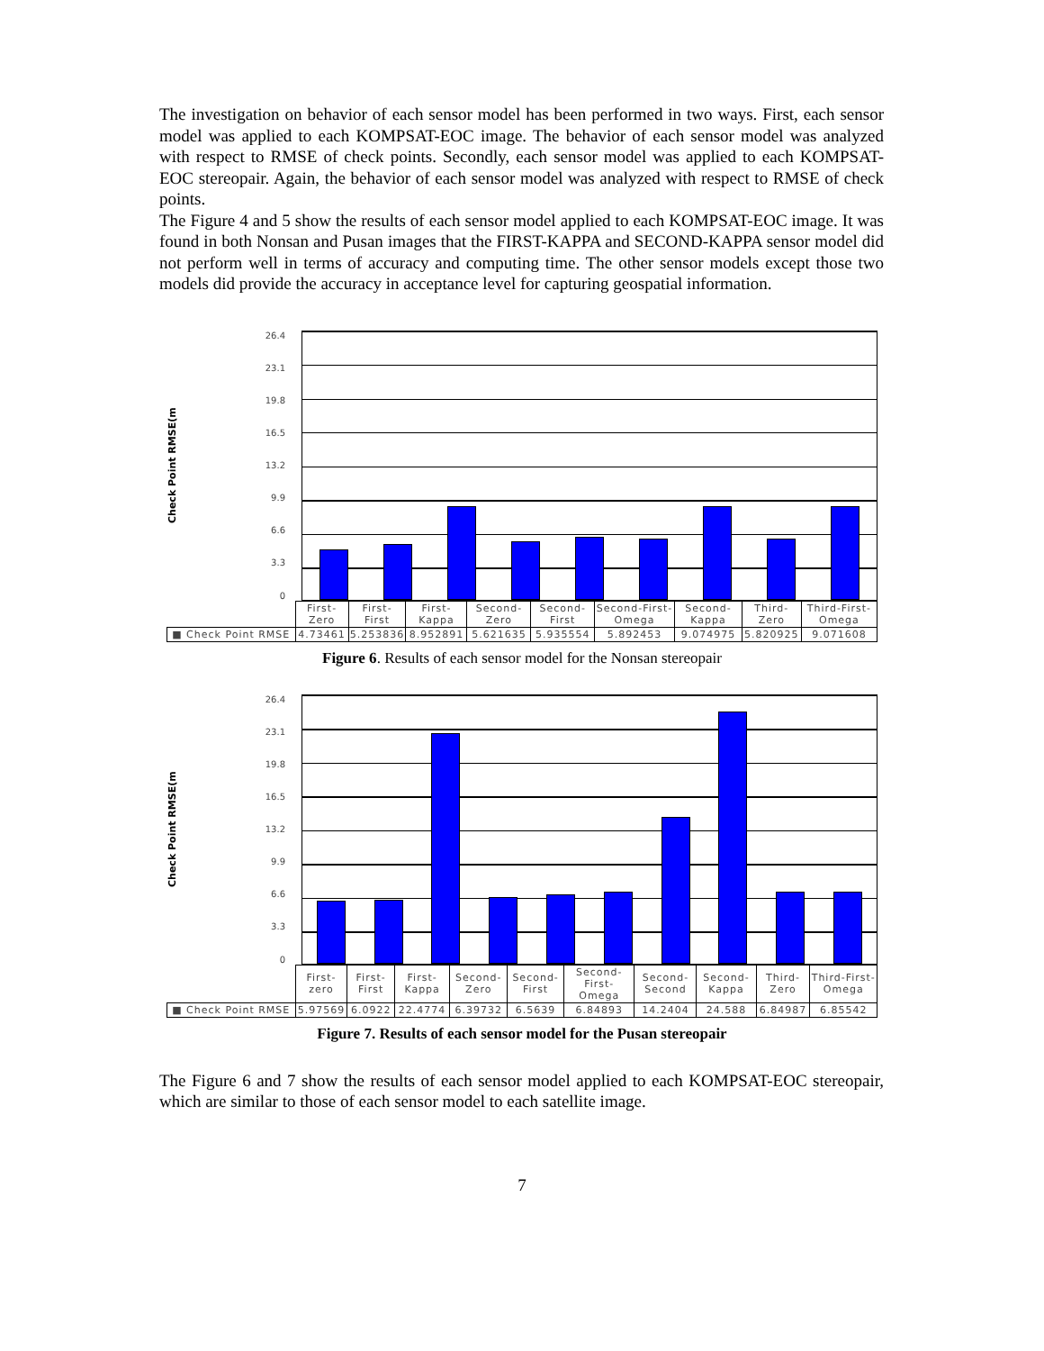The investigation on behavior of each sensor model has been performed in two ways. First, each sensor model was applied to each KOMPSAT-EOC image. The behavior of each sensor model was analyzed with respect to RMSE of check points. Secondly, each sensor model was applied to each KOMPSAT-EOC stereopair. Again, the behavior of each sensor model was analyzed with respect to RMSE of check points.
The Figure 4 and 5 show the results of each sensor model applied to each KOMPSAT-EOC image. It was found in both Nonsan and Pusan images that the FIRST-KAPPA and SECOND-KAPPA sensor model did not perform well in terms of accuracy and computing time. The other sensor models except those two models did provide the accuracy in acceptance level for capturing geospatial information.
Check Point RMSE(m
26.4
23.1
19.8
16.5
13.2
9.9
6.6
3.3
0
| | First-Zero | First-First | First-Kappa | Second-Zero | Second-First | Second-First-Omega | Second-Kappa | Third-Zero | Third-First-Omega |
| ■ Check Point RMSE | 4.73461 | 5.253836 | 8.952891 | 5.621635 | 5.935554 | 5.892453 | 9.074975 | 5.820925 | 9.071608 |
Figure 6. Results of each sensor model for the Nonsan stereopair
Check Point RMSE(m
26.4
23.1
19.8
16.5
13.2
9.9
6.6
3.3
0
| | First-zero | First-First | First-Kappa | Second-Zero | Second-First | Second-First-Omega | Second-Second | Second-Kappa | Third-Zero | Third-First-Omega |
| ■ Check Point RMSE | 5.97569 | 6.0922 | 22.4774 | 6.39732 | 6.5639 | 6.84893 | 14.2404 | 24.588 | 6.84987 | 6.85542 |
Figure 7. Results of each sensor model for the Pusan stereopair
The Figure 6 and 7 show the results of each sensor model applied to each KOMPSAT-EOC stereopair, which are similar to those of each sensor model to each satellite image.
7